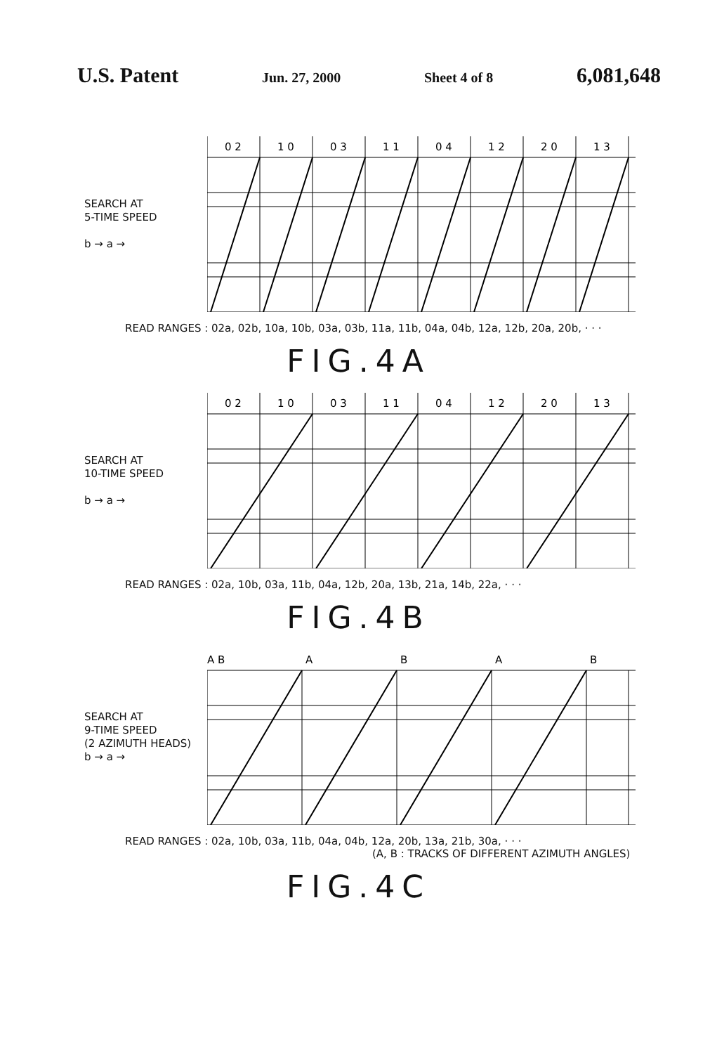U.S. Patent Jun. 27, 2000 Sheet 4 of 8 6,081,648
SEARCH AT
5-TIME SPEED
b → a →
0 2
1 0
0 3
1 1
0 4
1 2
2 0
1 3
READ RANGES : 02a, 02b, 10a, 10b, 03a, 03b, 11a, 11b, 04a, 04b, 12a, 12b, 20a, 20b, · · ·
FIG.4A
SEARCH AT
10-TIME SPEED
b → a →
0 2
1 0
0 3
1 1
0 4
1 2
2 0
1 3
READ RANGES : 02a, 10b, 03a, 11b, 04a, 12b, 20a, 13b, 21a, 14b, 22a, · · ·
FIG.4B
SEARCH AT
9-TIME SPEED
(2 AZIMUTH HEADS)
b → a →
A B
A
B
A
B
READ RANGES : 02a, 10b, 03a, 11b, 04a, 04b, 12a, 20b, 13a, 21b, 30a, · · ·
(A, B : TRACKS OF DIFFERENT AZIMUTH ANGLES)
FIG.4C